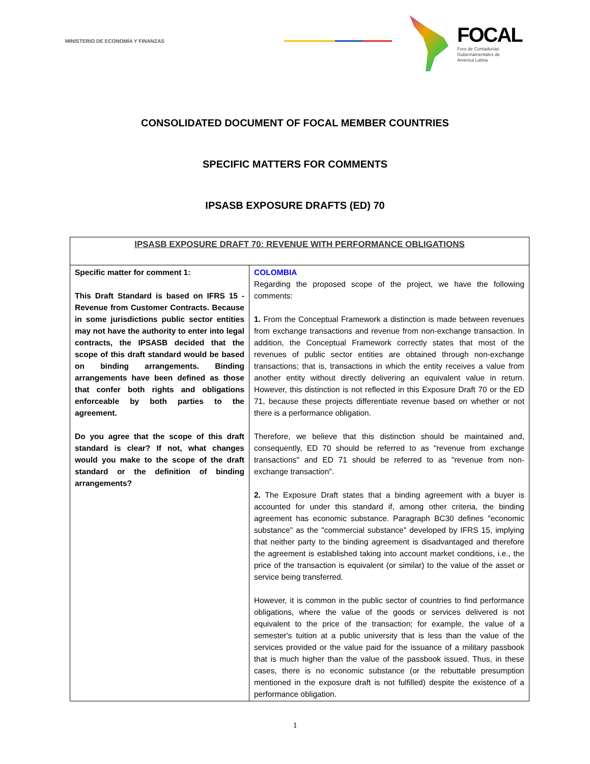MINISTERIO DE ECONOMÍA Y FINANZAS
FOCAL
Foro de Contadurías
Gubernamentales de
América Latina
CONSOLIDATED DOCUMENT OF FOCAL MEMBER COUNTRIES
SPECIFIC MATTERS FOR COMMENTS
IPSASB EXPOSURE DRAFTS (ED) 70
| IPSASB EXPOSURE DRAFT 70: REVENUE WITH PERFORMANCE OBLIGATIONS | |
| --- | --- |
| Specific matter for comment 1: This Draft Standard is based on IFRS 15 - Revenue from Customer Contracts. Because in some jurisdictions public sector entities may not have the authority to enter into legal contracts, the IPSASB decided that the scope of this draft standard would be based on binding arrangements. Binding arrangements have been defined as those that confer both rights and obligations enforceable by both parties to the agreement. Do you agree that the scope of this draft standard is clear? If not, what changes would you make to the scope of the draft standard or the definition of binding arrangements? | COLOMBIA Regarding the proposed scope of the project, we have the following comments: 1. From the Conceptual Framework a distinction is made between revenues from exchange transactions and revenue from non-exchange transaction. In addition, the Conceptual Framework correctly states that most of the revenues of public sector entities are obtained through non-exchange transactions; that is, transactions in which the entity receives a value from another entity without directly delivering an equivalent value in return. However, this distinction is not reflected in this Exposure Draft 70 or the ED 71, because these projects differentiate revenue based on whether or not there is a performance obligation. Therefore, we believe that this distinction should be maintained and, consequently, ED 70 should be referred to as "revenue from exchange transactions" and ED 71 should be referred to as "revenue from non-exchange transaction". 2. The Exposure Draft states that a binding agreement with a buyer is accounted for under this standard if, among other criteria, the binding agreement has economic substance. Paragraph BC30 defines "economic substance" as the "commercial substance" developed by IFRS 15, implying that neither party to the binding agreement is disadvantaged and therefore the agreement is established taking into account market conditions, i.e., the price of the transaction is equivalent (or similar) to the value of the asset or service being transferred. However, it is common in the public sector of countries to find performance obligations, where the value of the goods or services delivered is not equivalent to the price of the transaction; for example, the value of a semester's tuition at a public university that is less than the value of the services provided or the value paid for the issuance of a military passbook that is much higher than the value of the passbook issued. Thus, in these cases, there is no economic substance (or the rebuttable presumption mentioned in the exposure draft is not fulfilled) despite the existence of a performance obligation. |
1